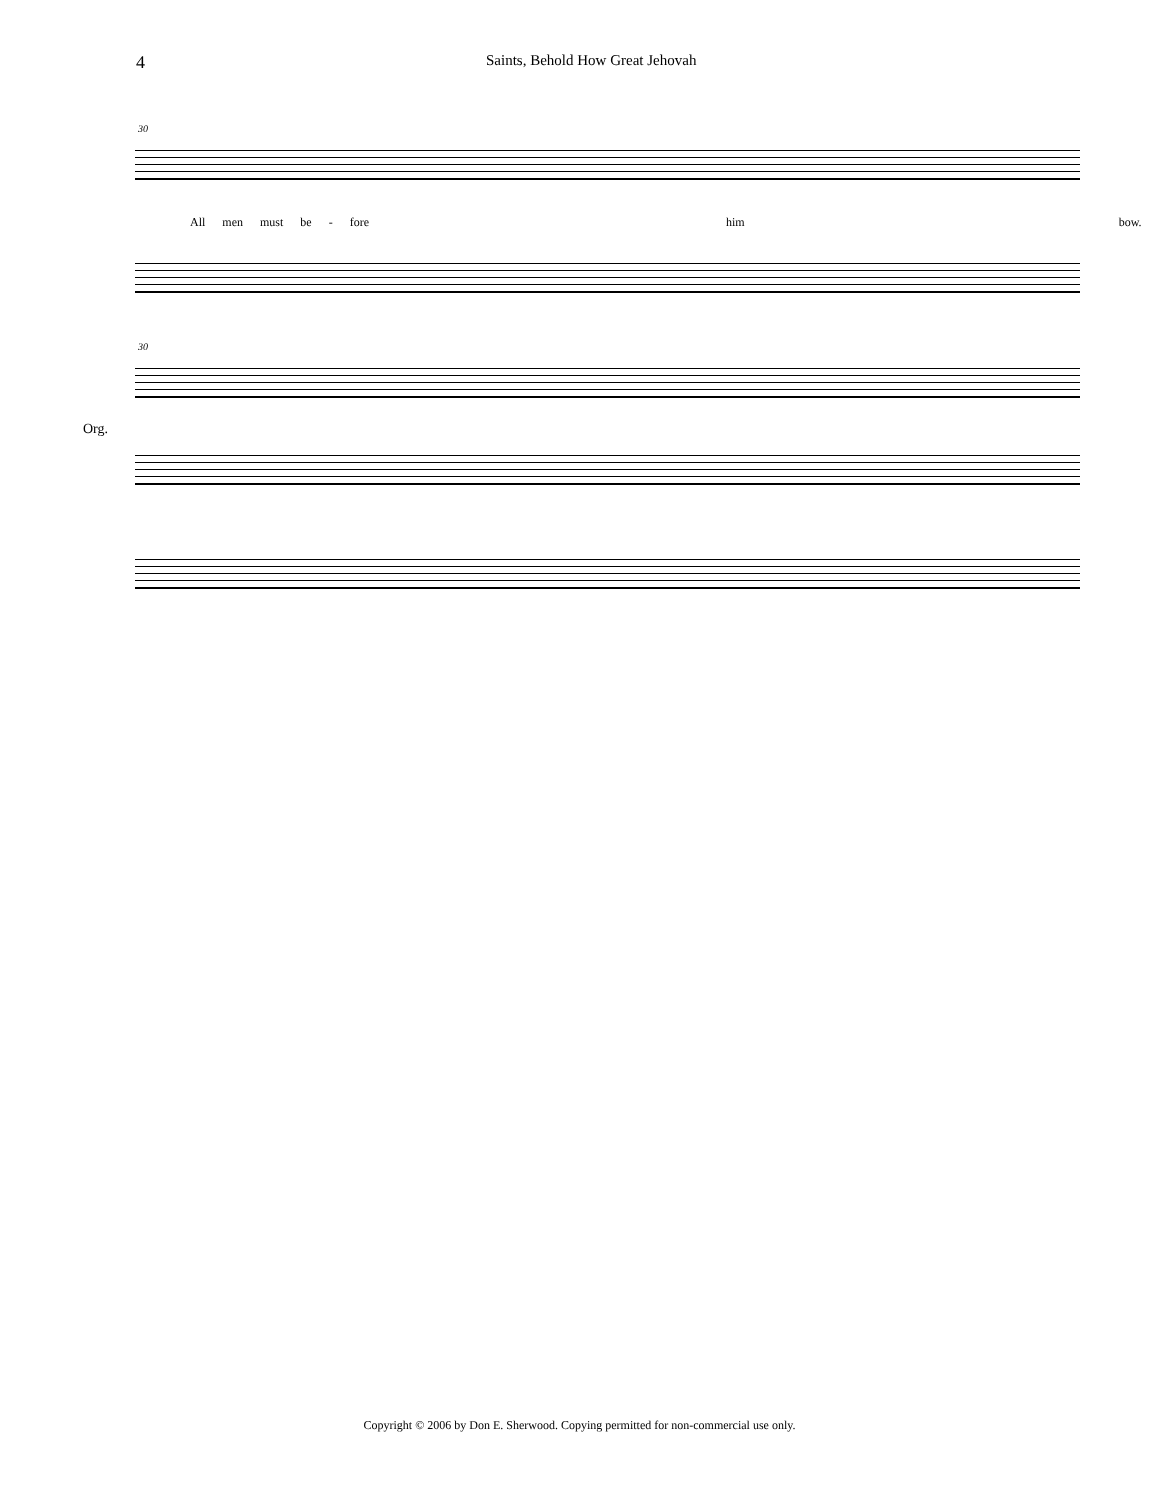4 Saints, Behold How Great Jehovah
30
All men must be - fore him bow.
30
Org.
Copyright © 2006 by Don E. Sherwood. Copying permitted for non-commercial use only.